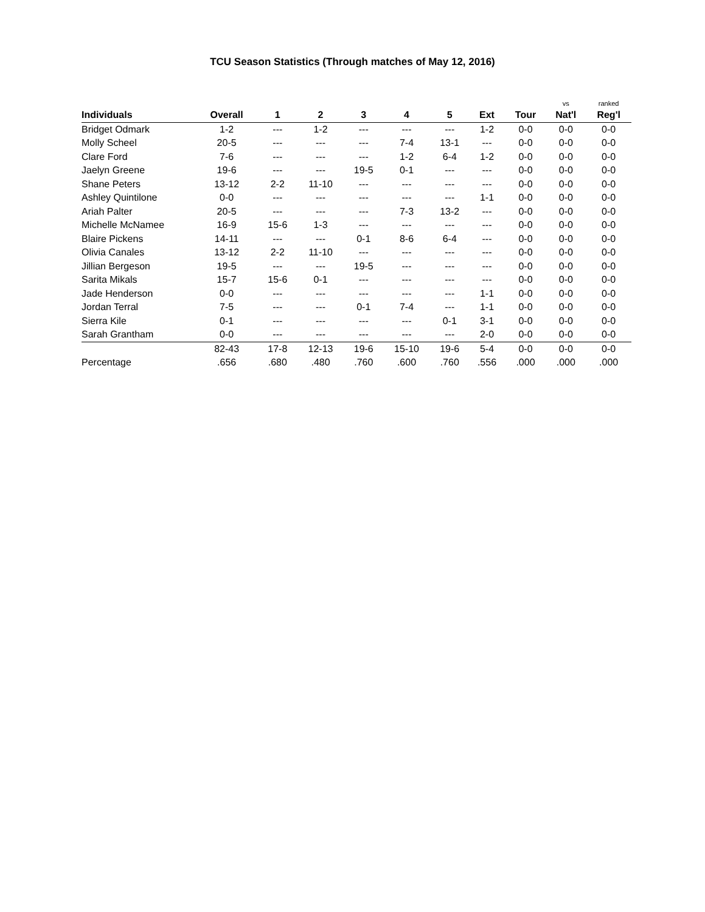TCU Season Statistics (Through matches of May 12, 2016)
| | | | | | | | | | vs | ranked |
| --- | --- | --- | --- | --- | --- | --- | --- | --- | --- | --- |
| Individuals | Overall | 1 | 2 | 3 | 4 | 5 | Ext | Tour | Nat'l | Reg'l |
| Bridget Odmark | 1-2 | --- | 1-2 | --- | --- | --- | 1-2 | 0-0 | 0-0 | 0-0 |
| Molly Scheel | 20-5 | --- | --- | --- | 7-4 | 13-1 | --- | 0-0 | 0-0 | 0-0 |
| Clare Ford | 7-6 | --- | --- | --- | 1-2 | 6-4 | 1-2 | 0-0 | 0-0 | 0-0 |
| Jaelyn Greene | 19-6 | --- | --- | 19-5 | 0-1 | --- | --- | 0-0 | 0-0 | 0-0 |
| Shane Peters | 13-12 | 2-2 | 11-10 | --- | --- | --- | --- | 0-0 | 0-0 | 0-0 |
| Ashley Quintilone | 0-0 | --- | --- | --- | --- | --- | 1-1 | 0-0 | 0-0 | 0-0 |
| Ariah Palter | 20-5 | --- | --- | --- | 7-3 | 13-2 | --- | 0-0 | 0-0 | 0-0 |
| Michelle McNamee | 16-9 | 15-6 | 1-3 | --- | --- | --- | --- | 0-0 | 0-0 | 0-0 |
| Blaire Pickens | 14-11 | --- | --- | 0-1 | 8-6 | 6-4 | --- | 0-0 | 0-0 | 0-0 |
| Olivia Canales | 13-12 | 2-2 | 11-10 | --- | --- | --- | --- | 0-0 | 0-0 | 0-0 |
| Jillian Bergeson | 19-5 | --- | --- | 19-5 | --- | --- | --- | 0-0 | 0-0 | 0-0 |
| Sarita Mikals | 15-7 | 15-6 | 0-1 | --- | --- | --- | --- | 0-0 | 0-0 | 0-0 |
| Jade Henderson | 0-0 | --- | --- | --- | --- | --- | 1-1 | 0-0 | 0-0 | 0-0 |
| Jordan Terral | 7-5 | --- | --- | 0-1 | 7-4 | --- | 1-1 | 0-0 | 0-0 | 0-0 |
| Sierra Kile | 0-1 | --- | --- | --- | --- | 0-1 | 3-1 | 0-0 | 0-0 | 0-0 |
| Sarah Grantham | 0-0 | --- | --- | --- | --- | --- | 2-0 | 0-0 | 0-0 | 0-0 |
| | 82-43 | 17-8 | 12-13 | 19-6 | 15-10 | 19-6 | 5-4 | 0-0 | 0-0 | 0-0 |
| Percentage | .656 | .680 | .480 | .760 | .600 | .760 | .556 | .000 | .000 | .000 |